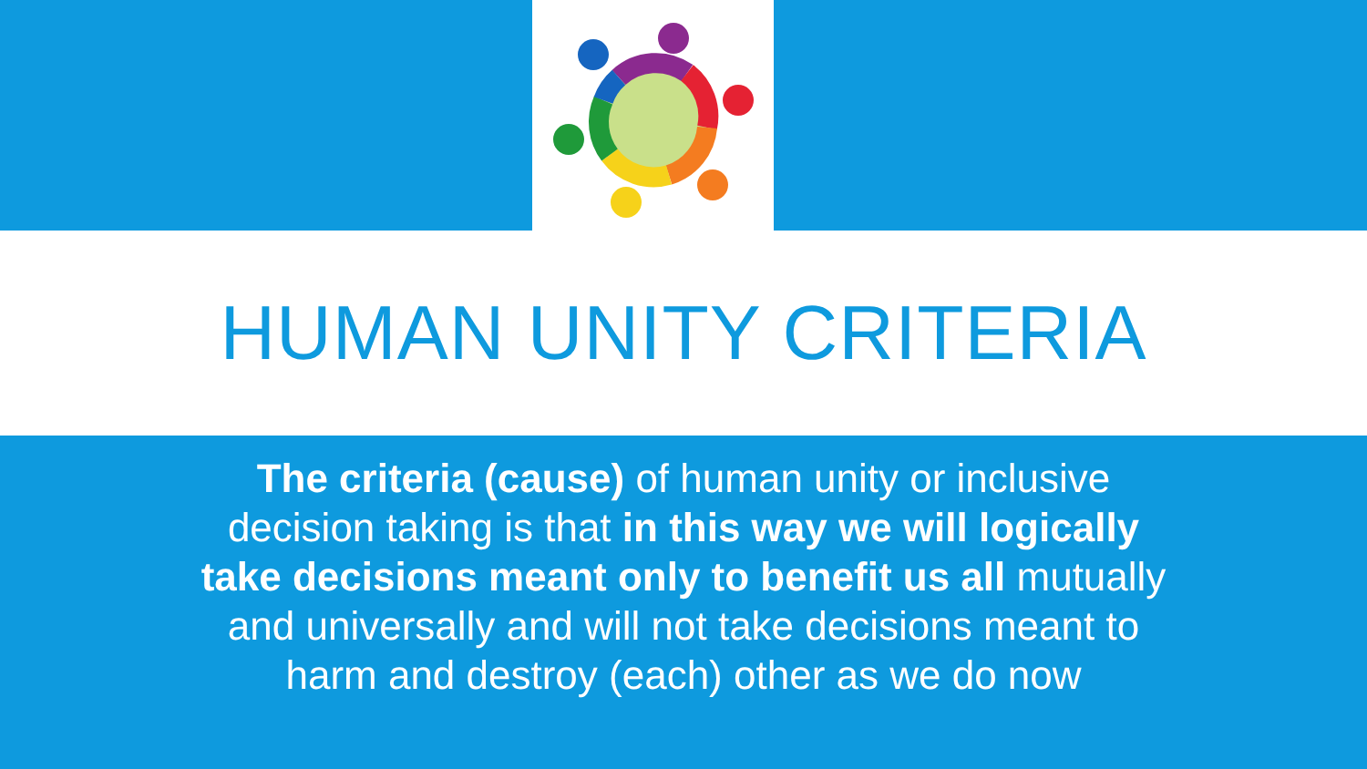HUMAN UNITY CRITERIA
The criteria (cause) of human unity or inclusive
decision taking is that in this way we will logically
take decisions meant only to benefit us all mutually
and universally and will not take decisions meant to
harm and destroy (each) other as we do now